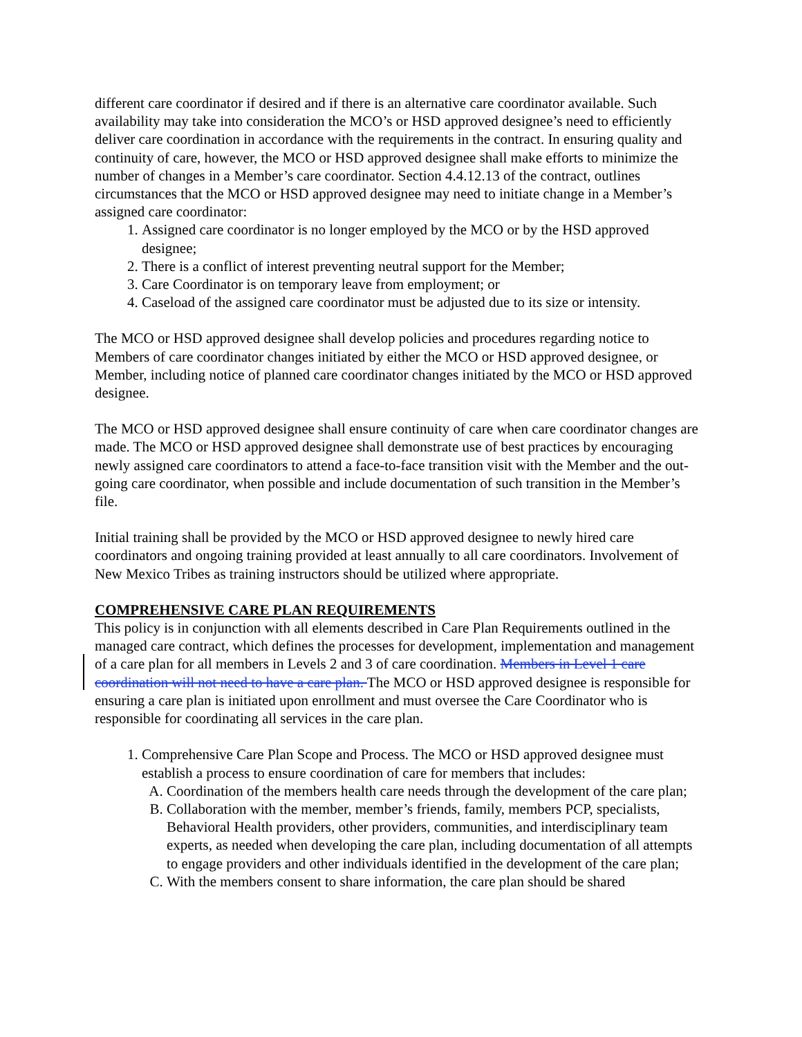different care coordinator if desired and if there is an alternative care coordinator available. Such availability may take into consideration the MCO’s or HSD approved designee’s need to efficiently deliver care coordination in accordance with the requirements in the contract. In ensuring quality and continuity of care, however, the MCO or HSD approved designee shall make efforts to minimize the number of changes in a Member’s care coordinator. Section 4.4.12.13 of the contract, outlines circumstances that the MCO or HSD approved designee may need to initiate change in a Member’s assigned care coordinator:
1. Assigned care coordinator is no longer employed by the MCO or by the HSD approved designee;
2. There is a conflict of interest preventing neutral support for the Member;
3. Care Coordinator is on temporary leave from employment; or
4. Caseload of the assigned care coordinator must be adjusted due to its size or intensity.
The MCO or HSD approved designee shall develop policies and procedures regarding notice to Members of care coordinator changes initiated by either the MCO or HSD approved designee, or Member, including notice of planned care coordinator changes initiated by the MCO or HSD approved designee.
The MCO or HSD approved designee shall ensure continuity of care when care coordinator changes are made. The MCO or HSD approved designee shall demonstrate use of best practices by encouraging newly assigned care coordinators to attend a face-to-face transition visit with the Member and the out-going care coordinator, when possible and include documentation of such transition in the Member’s file.
Initial training shall be provided by the MCO or HSD approved designee to newly hired care coordinators and ongoing training provided at least annually to all care coordinators. Involvement of New Mexico Tribes as training instructors should be utilized where appropriate.
COMPREHENSIVE CARE PLAN REQUIREMENTS
This policy is in conjunction with all elements described in Care Plan Requirements outlined in the managed care contract, which defines the processes for development, implementation and management of a care plan for all members in Levels 2 and 3 of care coordination. Members in Level 1 care coordination will not need to have a care plan. The MCO or HSD approved designee is responsible for ensuring a care plan is initiated upon enrollment and must oversee the Care Coordinator who is responsible for coordinating all services in the care plan.
1. Comprehensive Care Plan Scope and Process. The MCO or HSD approved designee must establish a process to ensure coordination of care for members that includes:
A. Coordination of the members health care needs through the development of the care plan;
B. Collaboration with the member, member’s friends, family, members PCP, specialists, Behavioral Health providers, other providers, communities, and interdisciplinary team experts, as needed when developing the care plan, including documentation of all attempts to engage providers and other individuals identified in the development of the care plan;
C. With the members consent to share information, the care plan should be shared